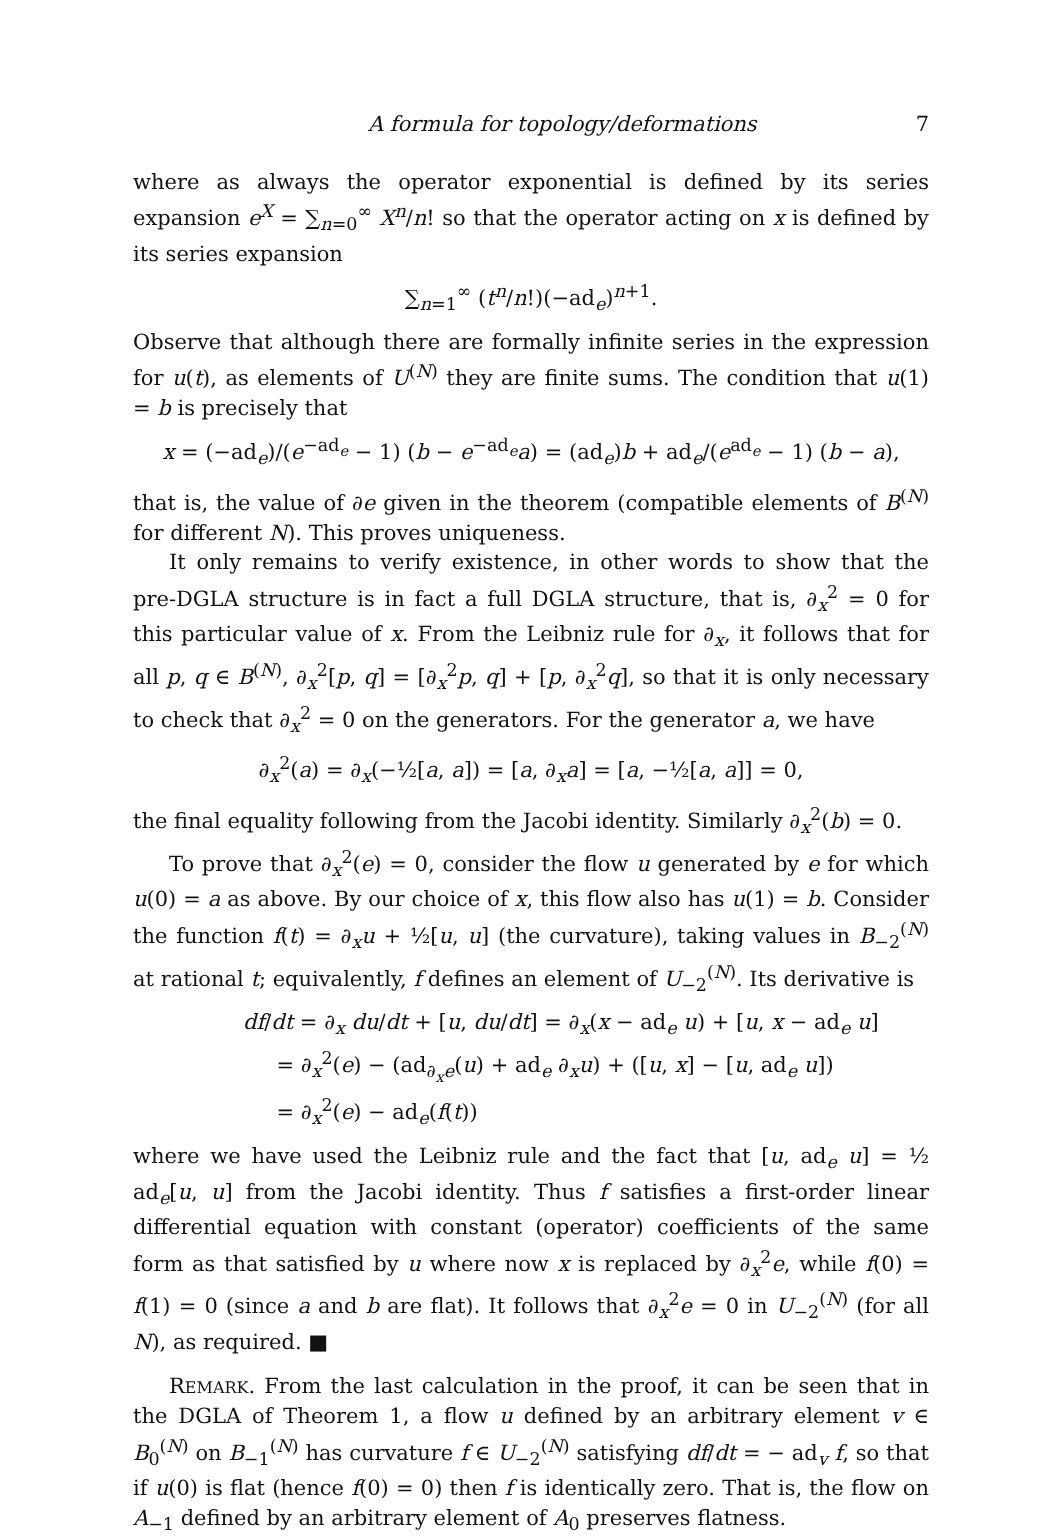A formula for topology/deformations 7
where as always the operator exponential is defined by its series expansion e<sup>X</sup> = ∑<sub>n=0</sub><sup>∞</sup> X<sup>n</sup>/n! so that the operator acting on x is defined by its series expansion
∑<sub>n=1</sub><sup>∞</sup> (t<sup>n</sup>/n!)(−ad<sub>e</sub>)<sup>n+1</sup>.
Observe that although there are formally infinite series in the expression for u(t), as elements of U<sup>(N)</sup> they are finite sums. The condition that u(1) = b is precisely that
x = (−ad<sub>e</sub>)/(e<sup>−ad<sub>e</sub></sup> − 1) (b − e<sup>−ad<sub>e</sub></sup>a) = (ad<sub>e</sub>)b + ad<sub>e</sub>/(e<sup>ad<sub>e</sub></sup> − 1) (b − a),
that is, the value of ∂e given in the theorem (compatible elements of B<sup>(N)</sup> for different N). This proves uniqueness.
It only remains to verify existence, in other words to show that the pre-DGLA structure is in fact a full DGLA structure, that is, ∂<sub>x</sub><sup>2</sup> = 0 for this particular value of x. From the Leibniz rule for ∂<sub>x</sub>, it follows that for all p, q ∈ B<sup>(N)</sup>, ∂<sub>x</sub><sup>2</sup>[p, q] = [∂<sub>x</sub><sup>2</sup>p, q] + [p, ∂<sub>x</sub><sup>2</sup>q], so that it is only necessary to check that ∂<sub>x</sub><sup>2</sup> = 0 on the generators. For the generator a, we have
∂<sub>x</sub><sup>2</sup>(a) = ∂<sub>x</sub>(−½[a, a]) = [a, ∂<sub>x</sub>a] = [a, −½[a, a]] = 0,
the final equality following from the Jacobi identity. Similarly ∂<sub>x</sub><sup>2</sup>(b) = 0.
To prove that ∂<sub>x</sub><sup>2</sup>(e) = 0, consider the flow u generated by e for which u(0) = a as above. By our choice of x, this flow also has u(1) = b. Consider the function f(t) = ∂<sub>x</sub>u + ½[u, u] (the curvature), taking values in B<sub>−2</sub><sup>(N)</sup> at rational t; equivalently, f defines an element of U<sub>−2</sub><sup>(N)</sup>. Its derivative is
df/dt = ∂<sub>x</sub> du/dt + [u, du/dt] = ∂<sub>x</sub>(x − ad<sub>e</sub> u) + [u, x − ad<sub>e</sub> u]
= ∂<sub>x</sub><sup>2</sup>(e) − (ad<sub>∂<sub>x</sub>e</sub>(u) + ad<sub>e</sub> ∂<sub>x</sub>u) + ([u, x] − [u, ad<sub>e</sub> u])
= ∂<sub>x</sub><sup>2</sup>(e) − ad<sub>e</sub>(f(t))
where we have used the Leibniz rule and the fact that [u, ad<sub>e</sub> u] = ½ ad<sub>e</sub>[u, u] from the Jacobi identity. Thus f satisfies a first-order linear differential equation with constant (operator) coefficients of the same form as that satisfied by u where now x is replaced by ∂<sub>x</sub><sup>2</sup>e, while f(0) = f(1) = 0 (since a and b are flat). It follows that ∂<sub>x</sub><sup>2</sup>e = 0 in U<sub>−2</sub><sup>(N)</sup> (for all N), as required. ■
REMARK. From the last calculation in the proof, it can be seen that in the DGLA of Theorem 1, a flow u defined by an arbitrary element v ∈ B<sub>0</sub><sup>(N)</sup> on B<sub>−1</sub><sup>(N)</sup> has curvature f ∈ U<sub>−2</sub><sup>(N)</sup> satisfying df/dt = − ad<sub>v</sub> f, so that if u(0) is flat (hence f(0) = 0) then f is identically zero. That is, the flow on A<sub>−1</sub> defined by an arbitrary element of A<sub>0</sub> preserves flatness.